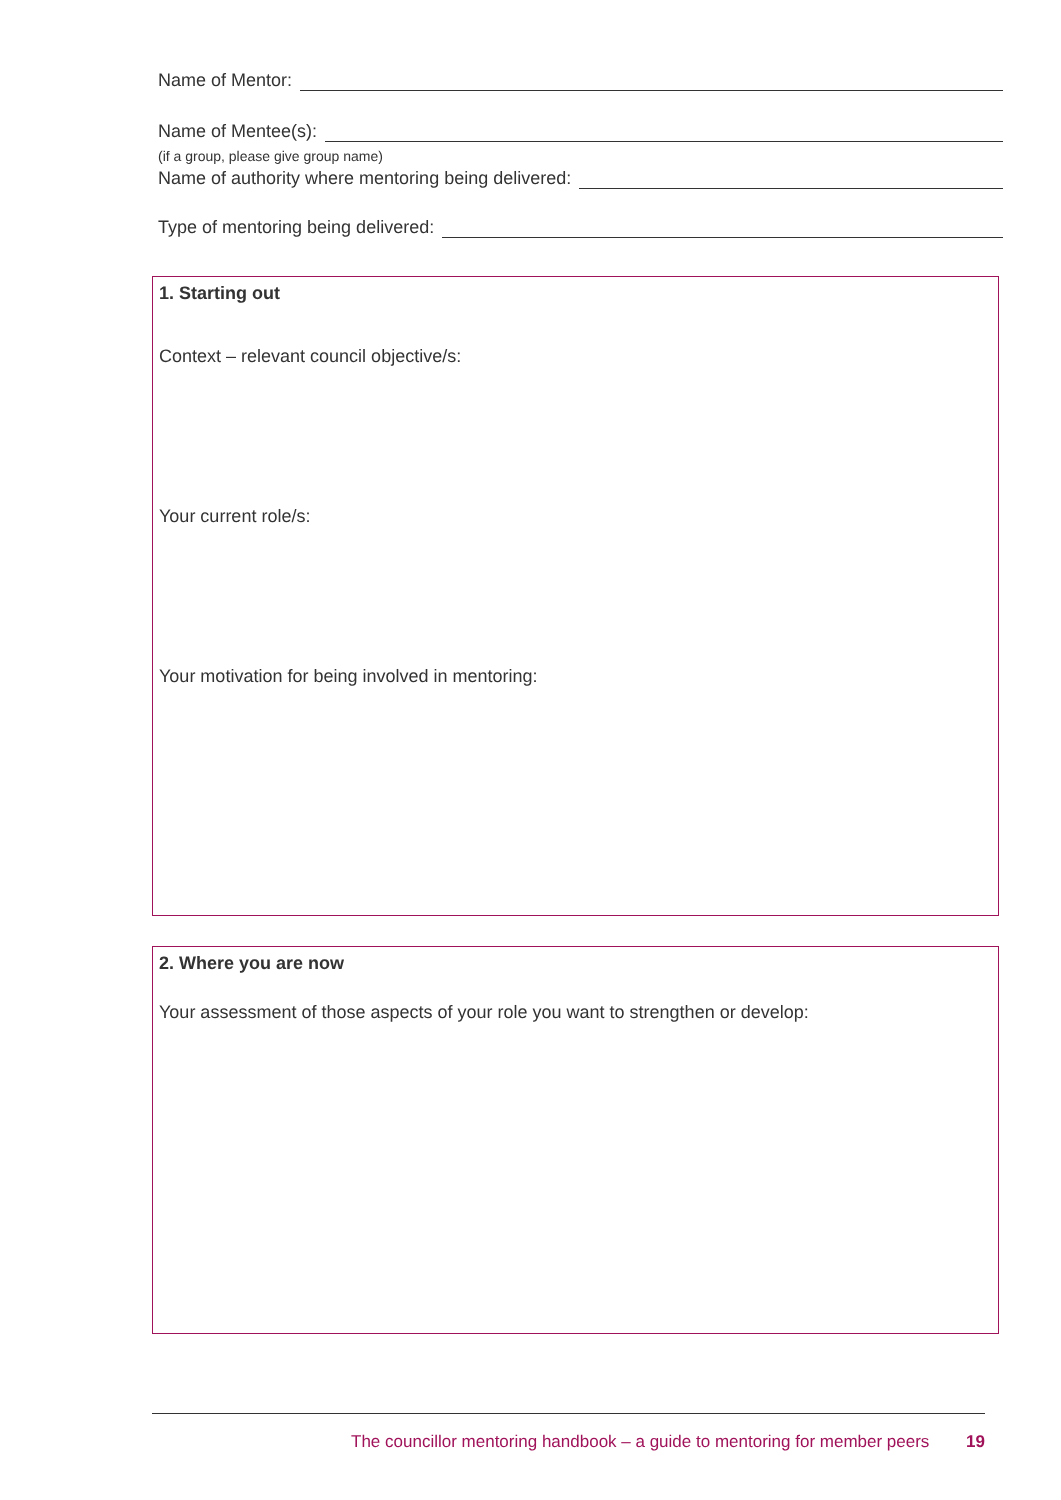Name of Mentor:
Name of Mentee(s):
(if a group, please give group name)
Name of authority where mentoring being delivered:
Type of mentoring being delivered:
1. Starting out
Context – relevant council objective/s:
Your current role/s:
Your motivation for being involved in mentoring:
2. Where you are now
Your assessment of those aspects of your role you want to strengthen or develop:
The councillor mentoring handbook – a guide to mentoring for member peers 19